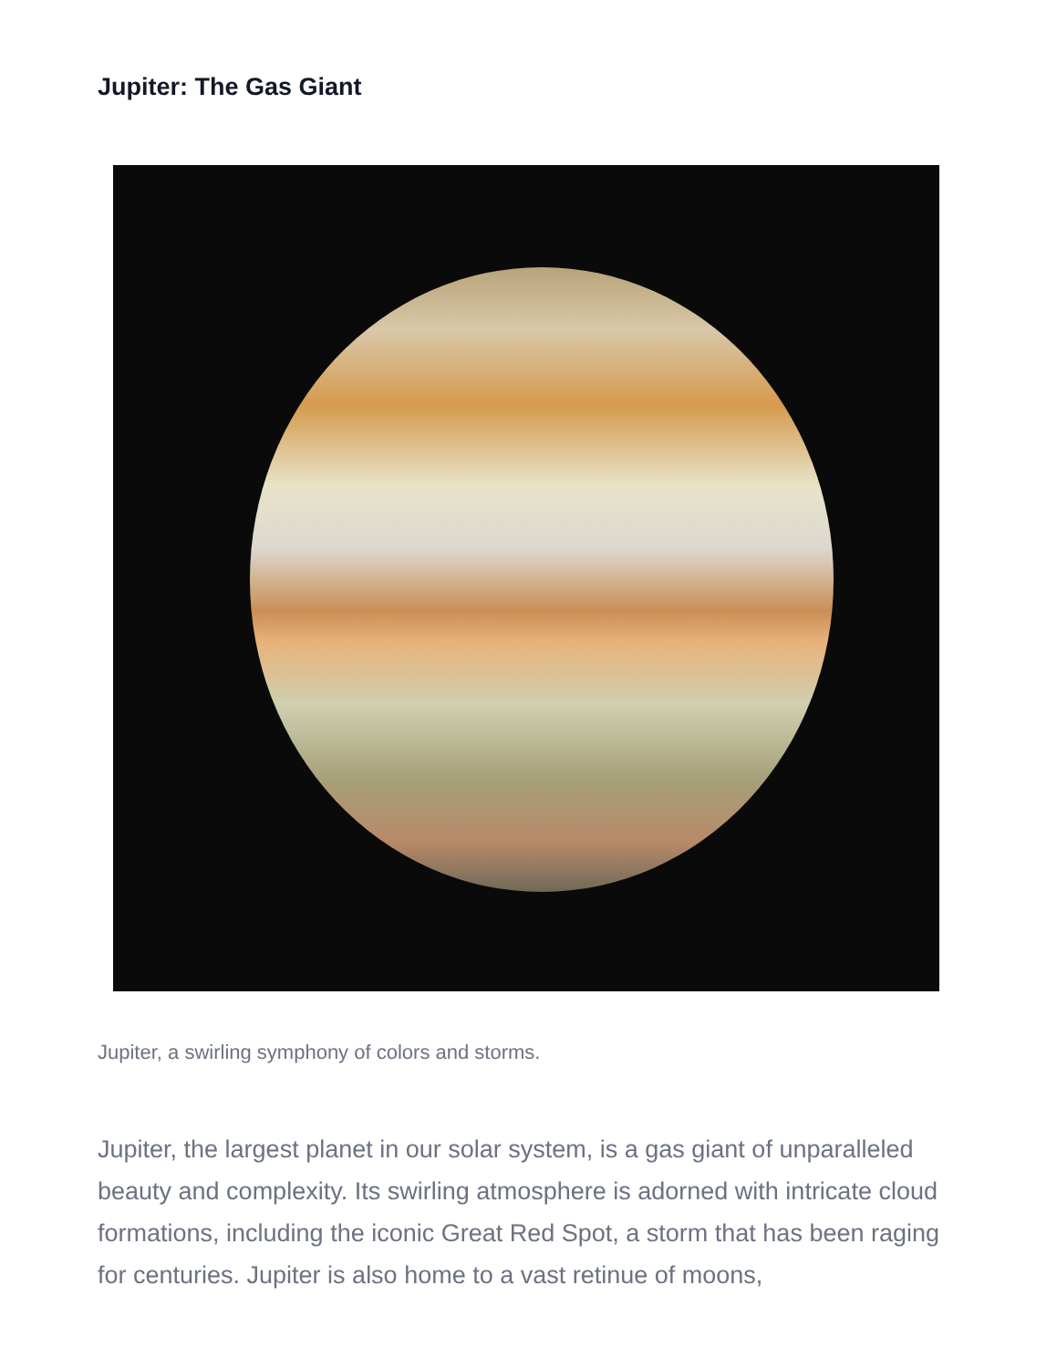Jupiter: The Gas Giant
Jupiter, a swirling symphony of colors and storms.
Jupiter, the largest planet in our solar system, is a gas giant of unparalleled beauty and complexity. Its swirling atmosphere is adorned with intricate cloud formations, including the iconic Great Red Spot, a storm that has been raging for centuries. Jupiter is also home to a vast retinue of moons,